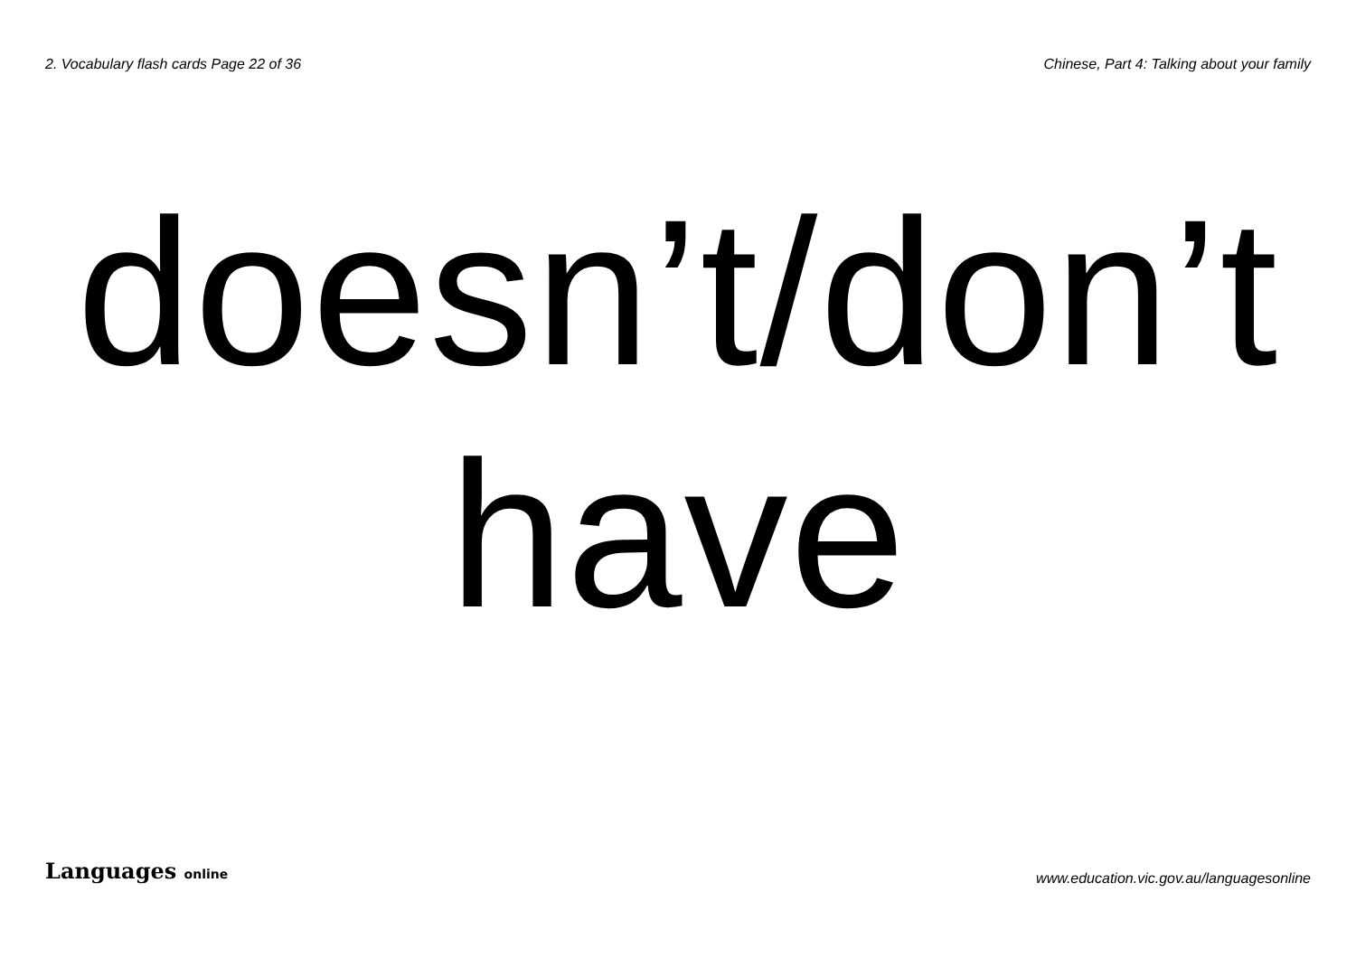2. Vocabulary flash cards Page 22 of 36 Chinese, Part 4: Talking about your family
doesn’t/don’t
have
Languages online www.education.vic.gov.au/languagesonline